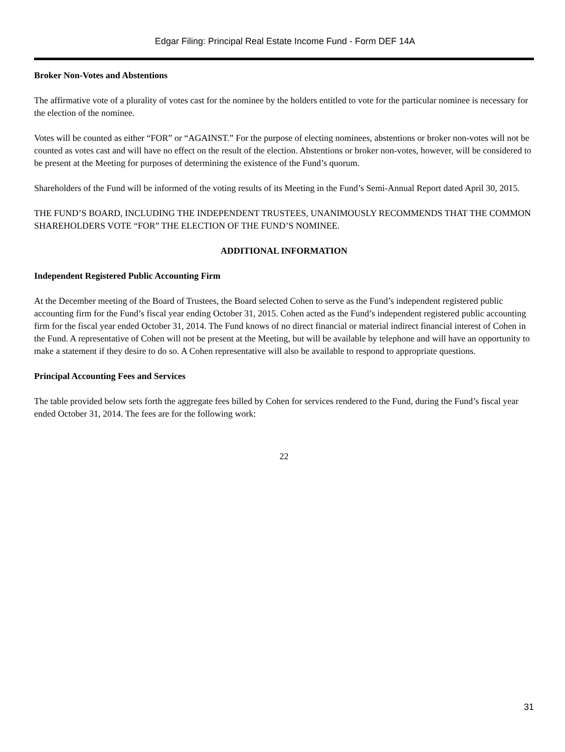Edgar Filing: Principal Real Estate Income Fund - Form DEF 14A
Broker Non-Votes and Abstentions
The affirmative vote of a plurality of votes cast for the nominee by the holders entitled to vote for the particular nominee is necessary for the election of the nominee.
Votes will be counted as either “FOR” or “AGAINST.” For the purpose of electing nominees, abstentions or broker non-votes will not be counted as votes cast and will have no effect on the result of the election. Abstentions or broker non-votes, however, will be considered to be present at the Meeting for purposes of determining the existence of the Fund’s quorum.
Shareholders of the Fund will be informed of the voting results of its Meeting in the Fund’s Semi-Annual Report dated April 30, 2015.
THE FUND’S BOARD, INCLUDING THE INDEPENDENT TRUSTEES, UNANIMOUSLY RECOMMENDS THAT THE COMMON SHAREHOLDERS VOTE “FOR” THE ELECTION OF THE FUND’S NOMINEE.
ADDITIONAL INFORMATION
Independent Registered Public Accounting Firm
At the December meeting of the Board of Trustees, the Board selected Cohen to serve as the Fund’s independent registered public accounting firm for the Fund’s fiscal year ending October 31, 2015. Cohen acted as the Fund’s independent registered public accounting firm for the fiscal year ended October 31, 2014. The Fund knows of no direct financial or material indirect financial interest of Cohen in the Fund. A representative of Cohen will not be present at the Meeting, but will be available by telephone and will have an opportunity to make a statement if they desire to do so. A Cohen representative will also be available to respond to appropriate questions.
Principal Accounting Fees and Services
The table provided below sets forth the aggregate fees billed by Cohen for services rendered to the Fund, during the Fund’s fiscal year ended October 31, 2014. The fees are for the following work:
22
31